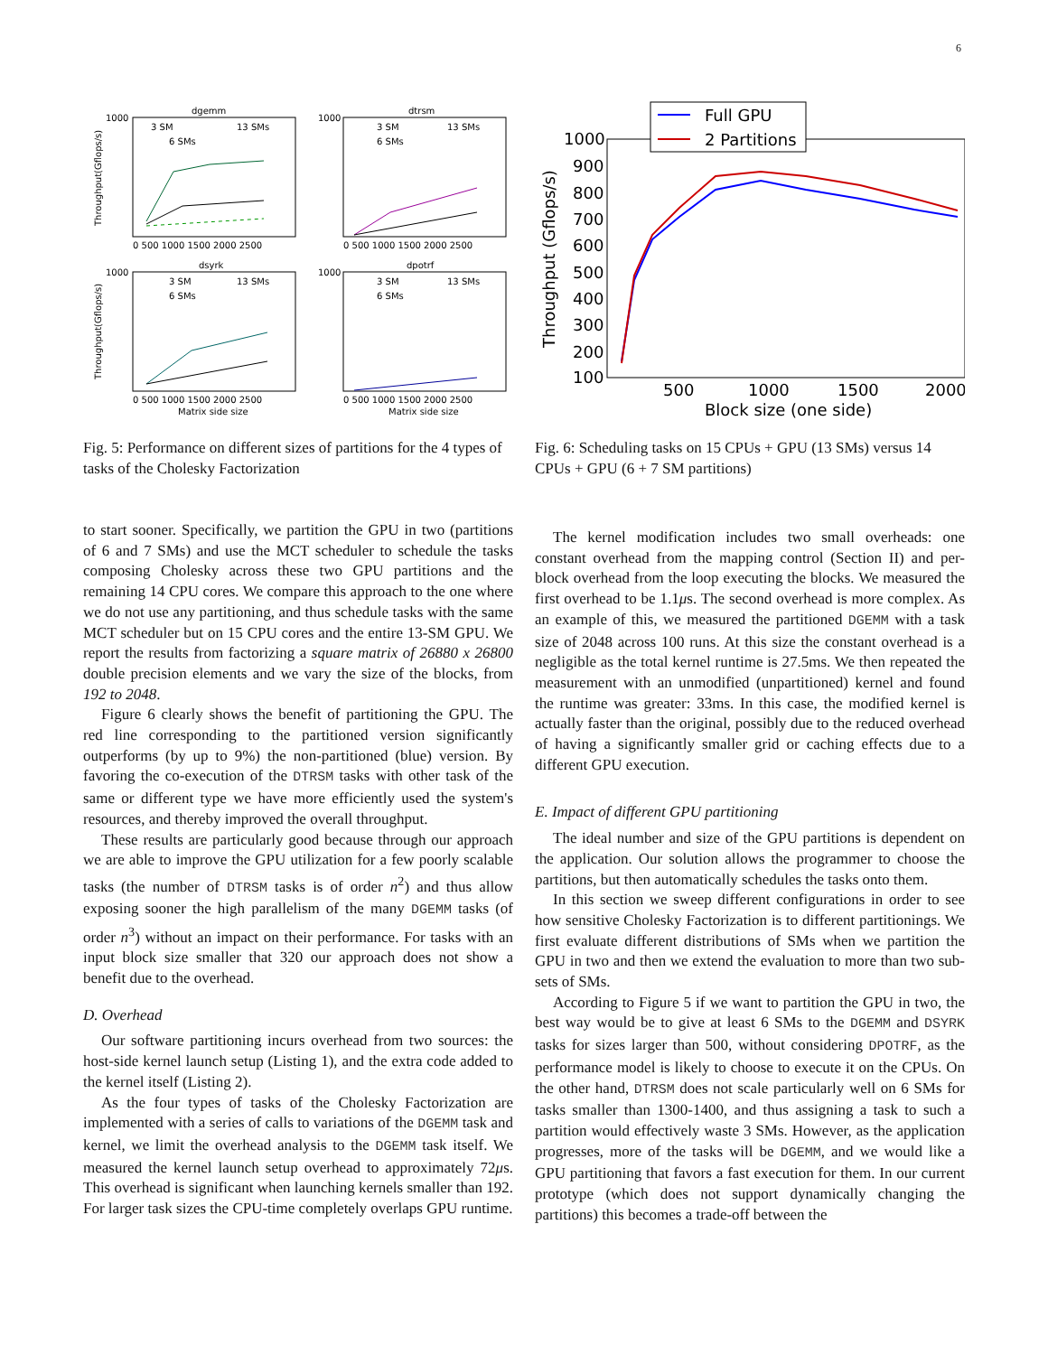6
dgemm
3 SM
13 SMs
6 SMs
dtrsm
3 SM
13 SMs
6 SMs
dsyrk
3 SM
13 SMs
6 SMs
dpotrf
3 SM
13 SMs
6 SMs
0 500 1000 1500 2000 2500
0 500 1000 1500 2000 2500
0 500 1000 1500 2000 2500
0 500 1000 1500 2000 2500
Matrix side size
Matrix side size
Throughput(Gflops/s)
Throughput(Gflops/s)
1000
1000
1000
1000
Fig. 5: Performance on different sizes of partitions for the 4 types of tasks of the Cholesky Factorization
Full GPU
2 Partitions
1000
900
800
700
600
500
400
300
200
100
500
1000
1500
2000
Block size (one side)
Throughput (Gflops/s)
Fig. 6: Scheduling tasks on 15 CPUs + GPU (13 SMs) versus 14 CPUs + GPU (6 + 7 SM partitions)
to start sooner. Specifically, we partition the GPU in two (partitions of 6 and 7 SMs) and use the MCT scheduler to schedule the tasks composing Cholesky across these two GPU partitions and the remaining 14 CPU cores. We compare this approach to the one where we do not use any partitioning, and thus schedule tasks with the same MCT scheduler but on 15 CPU cores and the entire 13-SM GPU. We report the results from factorizing a square matrix of 26880 x 26800 double precision elements and we vary the size of the blocks, from 192 to 2048.
Figure 6 clearly shows the benefit of partitioning the GPU. The red line corresponding to the partitioned version significantly outperforms (by up to 9%) the non-partitioned (blue) version. By favoring the co-execution of the DTRSM tasks with other task of the same or different type we have more efficiently used the system's resources, and thereby improved the overall throughput.
These results are particularly good because through our approach we are able to improve the GPU utilization for a few poorly scalable tasks (the number of DTRSM tasks is of order n<sup>2</sup>) and thus allow exposing sooner the high parallelism of the many DGEMM tasks (of order n<sup>3</sup>) without an impact on their performance. For tasks with an input block size smaller that 320 our approach does not show a benefit due to the overhead.
D. Overhead
Our software partitioning incurs overhead from two sources: the host-side kernel launch setup (Listing 1), and the extra code added to the kernel itself (Listing 2).
As the four types of tasks of the Cholesky Factorization are implemented with a series of calls to variations of the DGEMM task and kernel, we limit the overhead analysis to the DGEMM task itself. We measured the kernel launch setup overhead to approximately 72μs. This overhead is significant when launching kernels smaller than 192. For larger task sizes the CPU-time completely overlaps GPU runtime.
The kernel modification includes two small overheads: one constant overhead from the mapping control (Section II) and per-block overhead from the loop executing the blocks. We measured the first overhead to be 1.1μs. The second overhead is more complex. As an example of this, we measured the partitioned DGEMM with a task size of 2048 across 100 runs. At this size the constant overhead is a negligible as the total kernel runtime is 27.5ms. We then repeated the measurement with an unmodified (unpartitioned) kernel and found the runtime was greater: 33ms. In this case, the modified kernel is actually faster than the original, possibly due to the reduced overhead of having a significantly smaller grid or caching effects due to a different GPU execution.
E. Impact of different GPU partitioning
The ideal number and size of the GPU partitions is dependent on the application. Our solution allows the programmer to choose the partitions, but then automatically schedules the tasks onto them.
In this section we sweep different configurations in order to see how sensitive Cholesky Factorization is to different partitionings. We first evaluate different distributions of SMs when we partition the GPU in two and then we extend the evaluation to more than two sub-sets of SMs.
According to Figure 5 if we want to partition the GPU in two, the best way would be to give at least 6 SMs to the DGEMM and DSYRK tasks for sizes larger than 500, without considering DPOTRF, as the performance model is likely to choose to execute it on the CPUs. On the other hand, DTRSM does not scale particularly well on 6 SMs for tasks smaller than 1300-1400, and thus assigning a task to such a partition would effectively waste 3 SMs. However, as the application progresses, more of the tasks will be DGEMM, and we would like a GPU partitioning that favors a fast execution for them. In our current prototype (which does not support dynamically changing the partitions) this becomes a trade-off between the